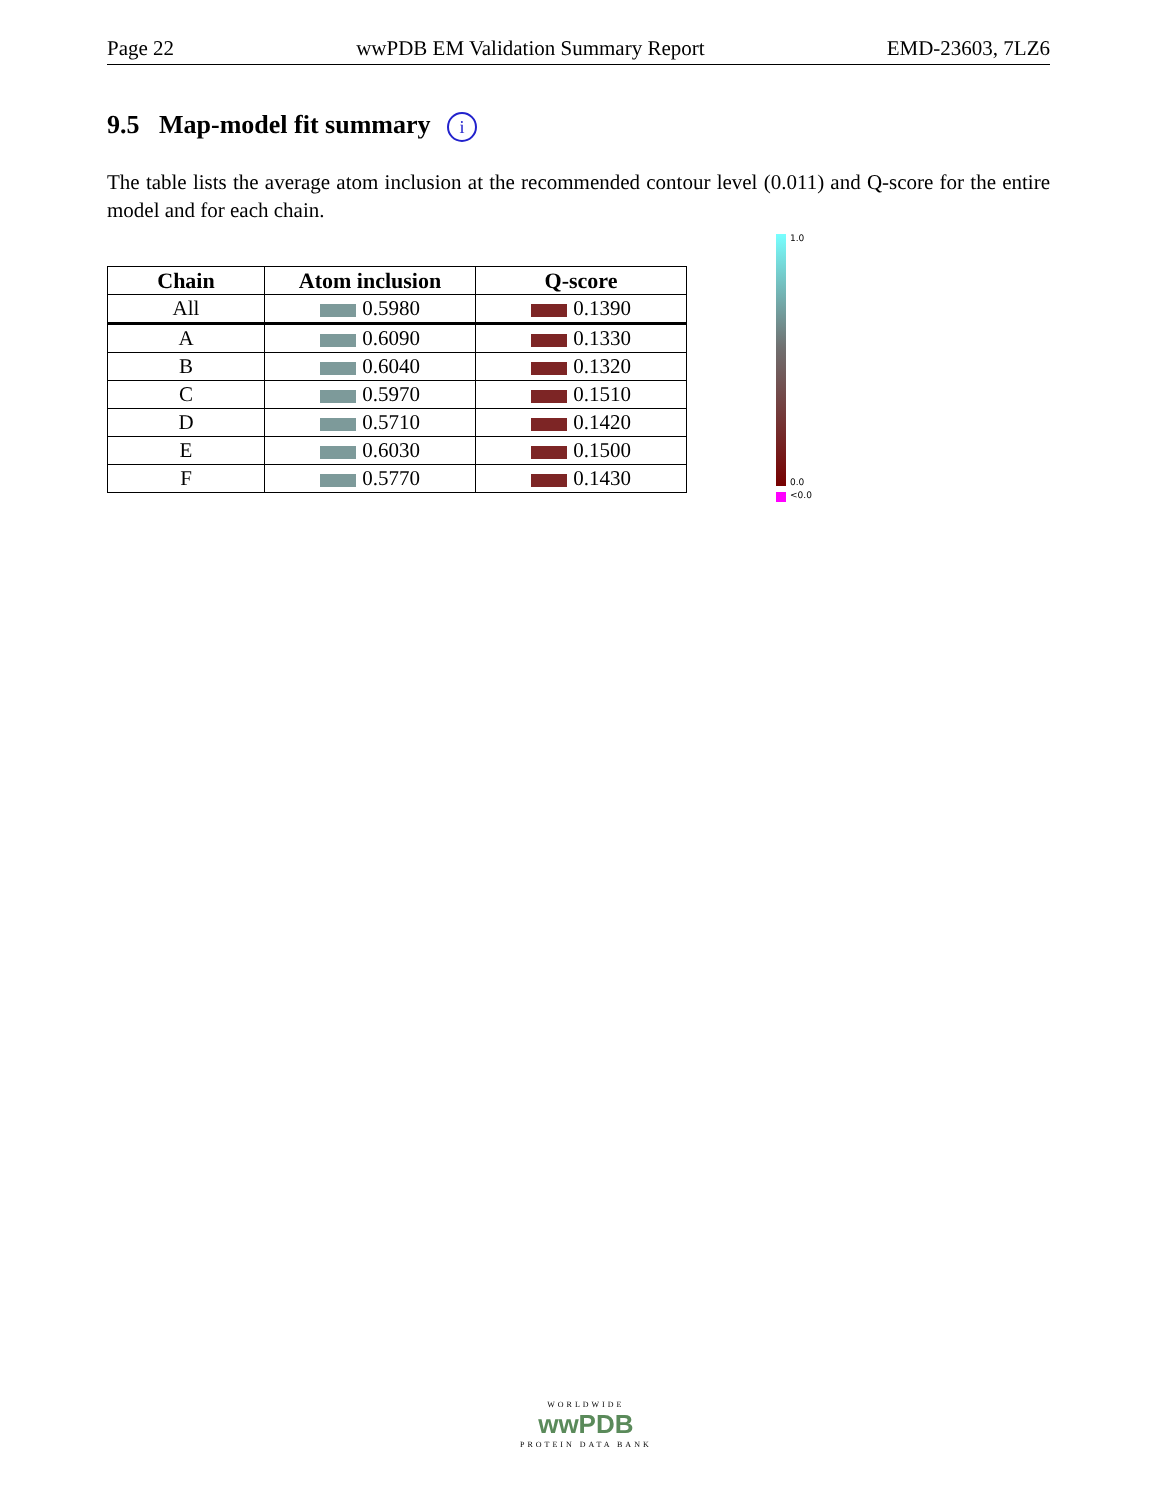Page 22 wwPDB EM Validation Summary Report EMD-23603, 7LZ6
9.5 Map-model fit summary i
The table lists the average atom inclusion at the recommended contour level (0.011) and Q-score for the entire model and for each chain.
| Chain | Atom inclusion | Q-score |
| --- | --- | --- |
| All | 0.5980 | 0.1390 |
| A | 0.6090 | 0.1330 |
| B | 0.6040 | 0.1320 |
| C | 0.5970 | 0.1510 |
| D | 0.5710 | 0.1420 |
| E | 0.6030 | 0.1500 |
| F | 0.5770 | 0.1430 |
1.0
0.0
<0.0
WORLDWIDE
wwPDB
PROTEIN DATA BANK